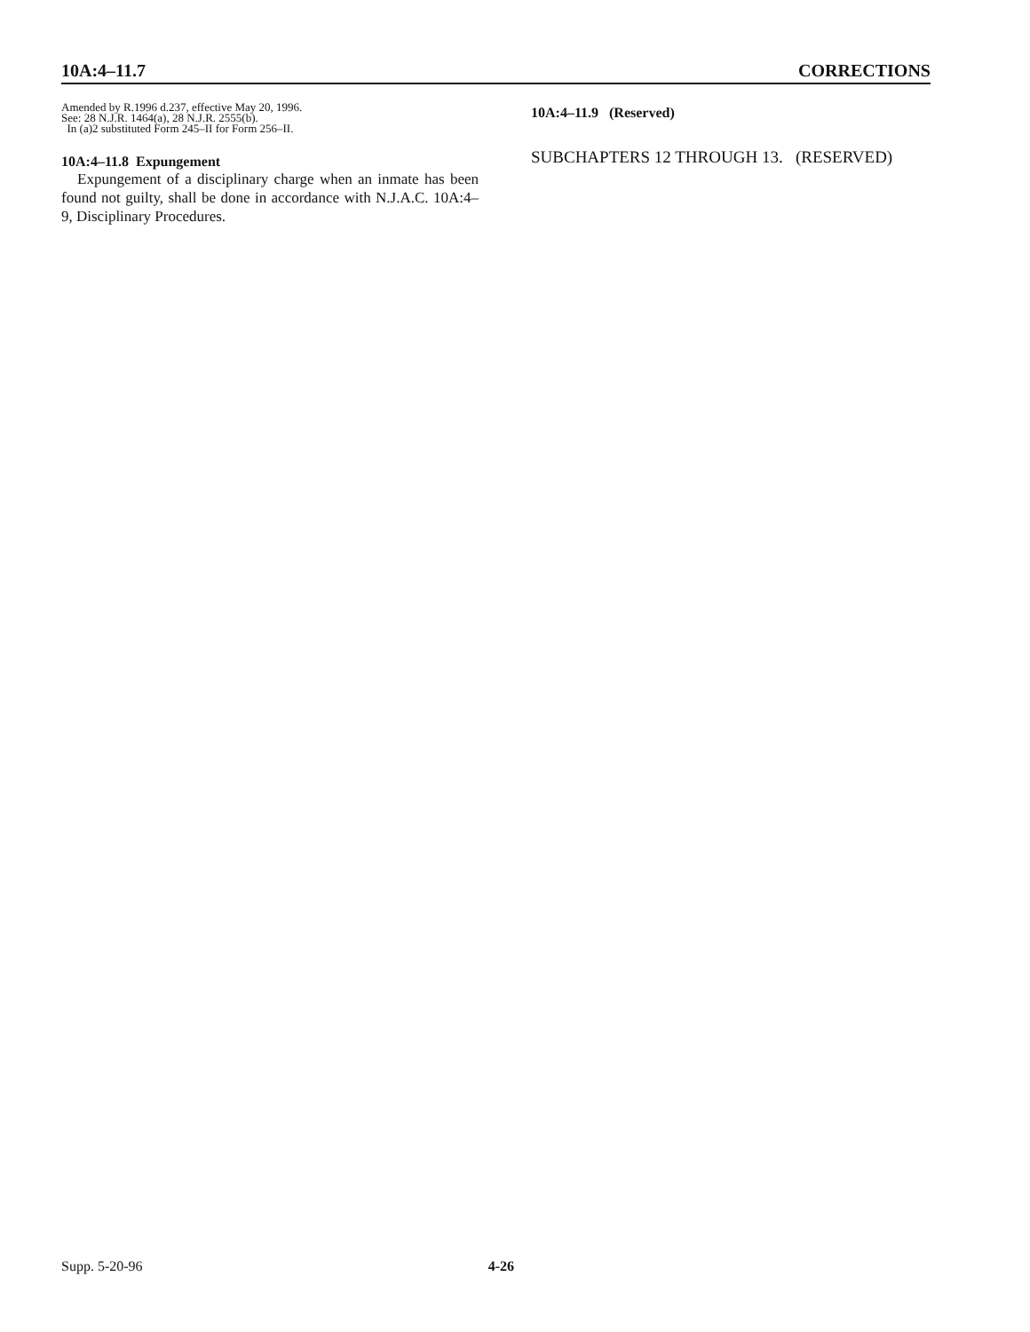10A:4–11.7 CORRECTIONS
Amended by R.1996 d.237, effective May 20, 1996.
See: 28 N.J.R. 1464(a), 28 N.J.R. 2555(b).
In (a)2 substituted Form 245–II for Form 256–II.
10A:4–11.8 Expungement
Expungement of a disciplinary charge when an inmate has been found not guilty, shall be done in accordance with N.J.A.C. 10A:4–9, Disciplinary Procedures.
10A:4–11.9 (Reserved)
SUBCHAPTERS 12 THROUGH 13. (RESERVED)
Supp. 5-20-96 4-26